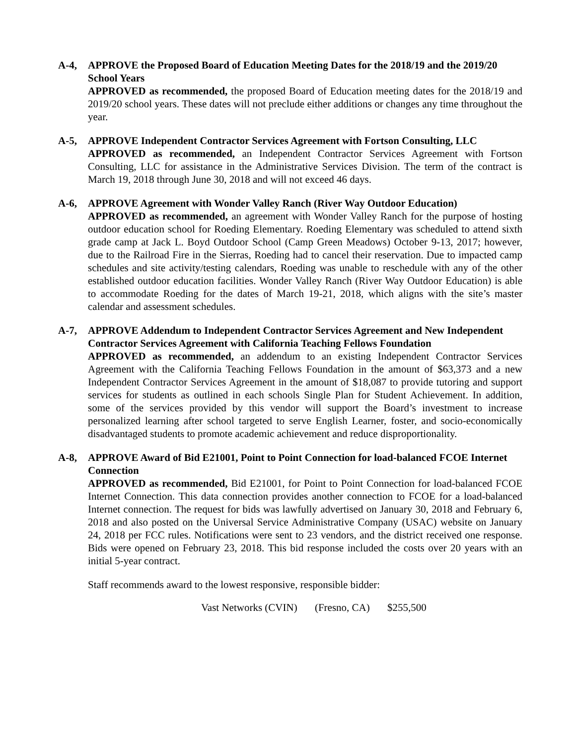A-4, APPROVE the Proposed Board of Education Meeting Dates for the 2018/19 and the 2019/20 School Years
APPROVED as recommended, the proposed Board of Education meeting dates for the 2018/19 and 2019/20 school years. These dates will not preclude either additions or changes any time throughout the year.
A-5, APPROVE Independent Contractor Services Agreement with Fortson Consulting, LLC
APPROVED as recommended, an Independent Contractor Services Agreement with Fortson Consulting, LLC for assistance in the Administrative Services Division. The term of the contract is March 19, 2018 through June 30, 2018 and will not exceed 46 days.
A-6, APPROVE Agreement with Wonder Valley Ranch (River Way Outdoor Education)
APPROVED as recommended, an agreement with Wonder Valley Ranch for the purpose of hosting outdoor education school for Roeding Elementary. Roeding Elementary was scheduled to attend sixth grade camp at Jack L. Boyd Outdoor School (Camp Green Meadows) October 9-13, 2017; however, due to the Railroad Fire in the Sierras, Roeding had to cancel their reservation. Due to impacted camp schedules and site activity/testing calendars, Roeding was unable to reschedule with any of the other established outdoor education facilities. Wonder Valley Ranch (River Way Outdoor Education) is able to accommodate Roeding for the dates of March 19-21, 2018, which aligns with the site’s master calendar and assessment schedules.
A-7, APPROVE Addendum to Independent Contractor Services Agreement and New Independent Contractor Services Agreement with California Teaching Fellows Foundation
APPROVED as recommended, an addendum to an existing Independent Contractor Services Agreement with the California Teaching Fellows Foundation in the amount of $63,373 and a new Independent Contractor Services Agreement in the amount of $18,087 to provide tutoring and support services for students as outlined in each schools Single Plan for Student Achievement. In addition, some of the services provided by this vendor will support the Board’s investment to increase personalized learning after school targeted to serve English Learner, foster, and socio-economically disadvantaged students to promote academic achievement and reduce disproportionality.
A-8, APPROVE Award of Bid E21001, Point to Point Connection for load-balanced FCOE Internet Connection
APPROVED as recommended, Bid E21001, for Point to Point Connection for load-balanced FCOE Internet Connection. This data connection provides another connection to FCOE for a load-balanced Internet connection. The request for bids was lawfully advertised on January 30, 2018 and February 6, 2018 and also posted on the Universal Service Administrative Company (USAC) website on January 24, 2018 per FCC rules. Notifications were sent to 23 vendors, and the district received one response. Bids were opened on February 23, 2018. This bid response included the costs over 20 years with an initial 5-year contract.
Staff recommends award to the lowest responsive, responsible bidder:
Vast Networks (CVIN) (Fresno, CA) $255,500